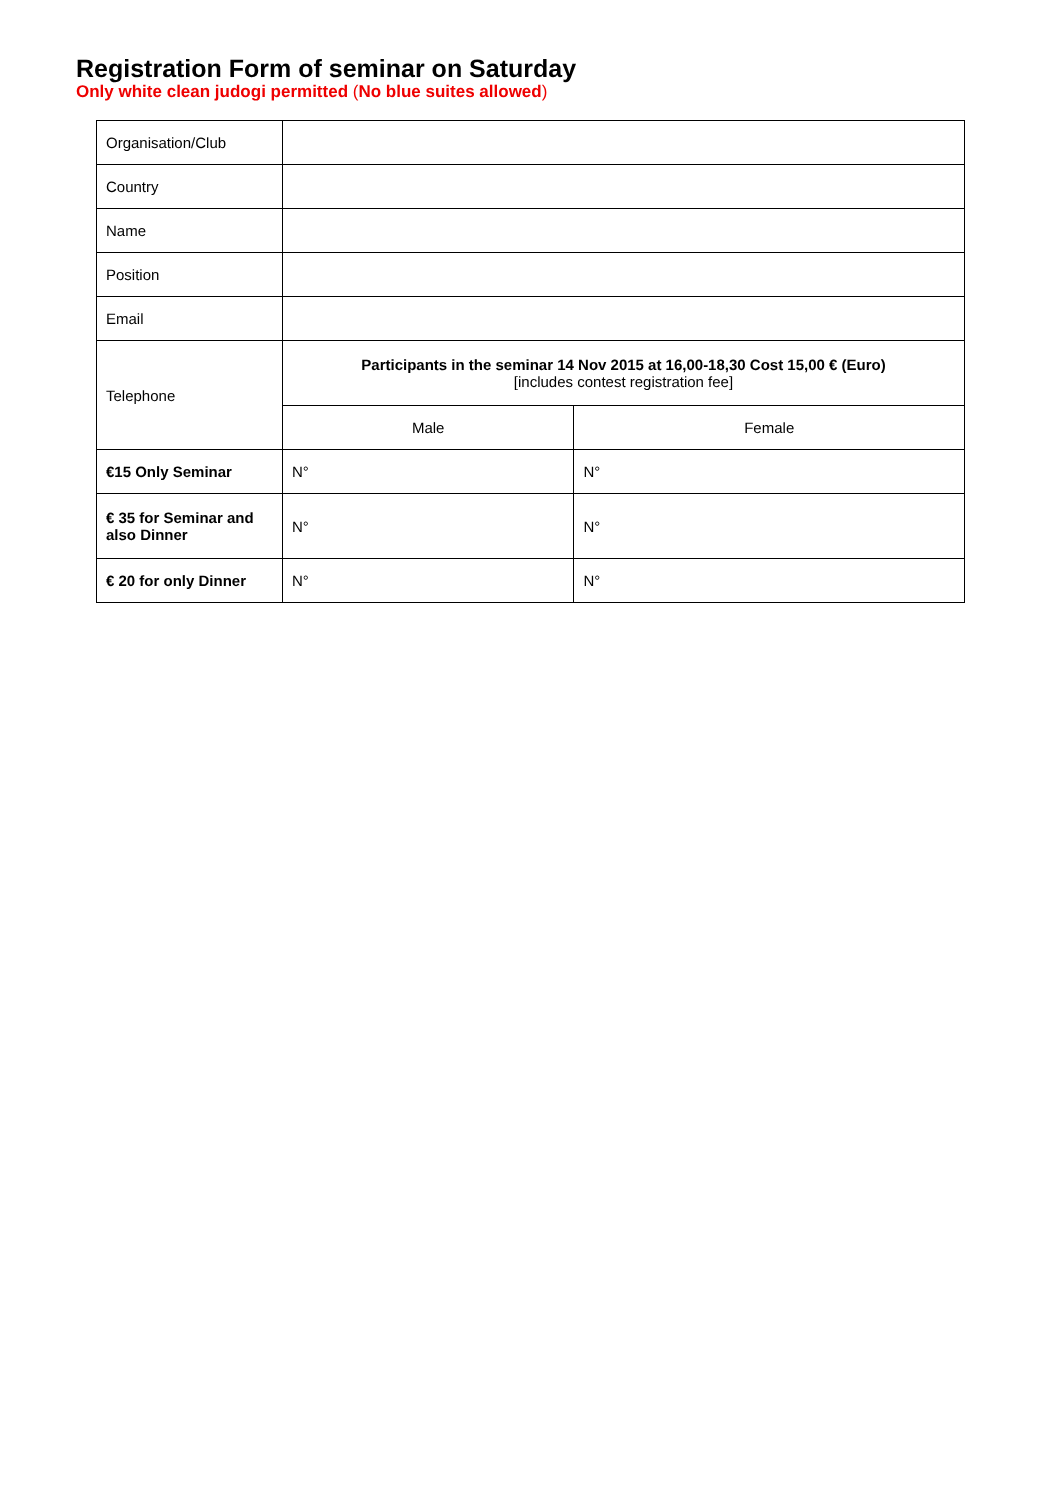Registration Form of seminar on Saturday
Only white clean judogi permitted (No blue suites allowed)
| Organisation/Club | | |
| Country | | |
| Name | | |
| Position | | |
| Email | | |
| Telephone | Participants in the seminar 14 Nov 2015 at 16,00-18,30 Cost 15,00 € (Euro) [includes contest registration fee] | |
| | Male | Female |
| €15 Only Seminar | N° | N° |
| € 35 for Seminar and also Dinner | N° | N° |
| € 20 for only Dinner | N° | N° |